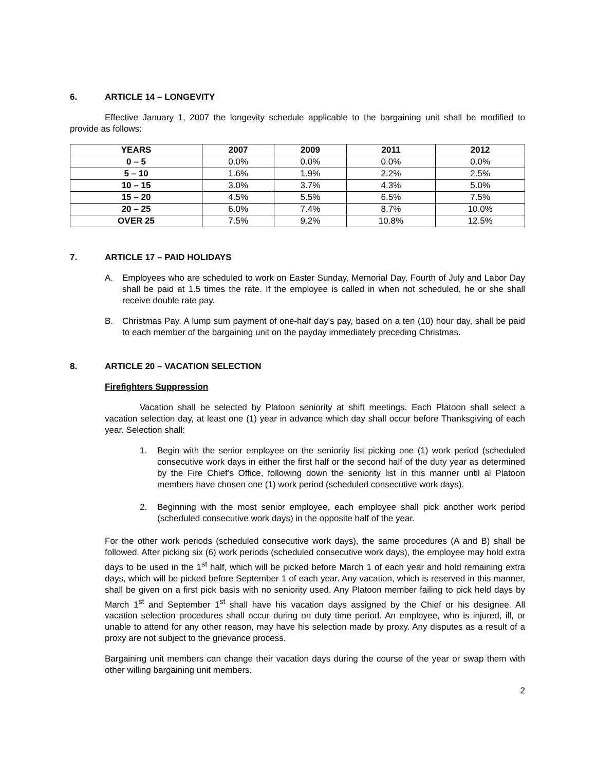6. ARTICLE 14 – LONGEVITY
Effective January 1, 2007 the longevity schedule applicable to the bargaining unit shall be modified to provide as follows:
| YEARS | 2007 | 2009 | 2011 | 2012 |
| --- | --- | --- | --- | --- |
| 0 – 5 | 0.0% | 0.0% | 0.0% | 0.0% |
| 5 – 10 | 1.6% | 1.9% | 2.2% | 2.5% |
| 10 – 15 | 3.0% | 3.7% | 4.3% | 5.0% |
| 15 – 20 | 4.5% | 5.5% | 6.5% | 7.5% |
| 20 – 25 | 6.0% | 7.4% | 8.7% | 10.0% |
| OVER 25 | 7.5% | 9.2% | 10.8% | 12.5% |
7. ARTICLE 17 – PAID HOLIDAYS
A. Employees who are scheduled to work on Easter Sunday, Memorial Day, Fourth of July and Labor Day shall be paid at 1.5 times the rate. If the employee is called in when not scheduled, he or she shall receive double rate pay.
B. Christmas Pay. A lump sum payment of one-half day’s pay, based on a ten (10) hour day, shall be paid to each member of the bargaining unit on the payday immediately preceding Christmas.
8. ARTICLE 20 – VACATION SELECTION
Firefighters Suppression
Vacation shall be selected by Platoon seniority at shift meetings. Each Platoon shall select a vacation selection day, at least one (1) year in advance which day shall occur before Thanksgiving of each year. Selection shall:
1. Begin with the senior employee on the seniority list picking one (1) work period (scheduled consecutive work days in either the first half or the second half of the duty year as determined by the Fire Chief’s Office, following down the seniority list in this manner until al Platoon members have chosen one (1) work period (scheduled consecutive work days).
2. Beginning with the most senior employee, each employee shall pick another work period (scheduled consecutive work days) in the opposite half of the year.
For the other work periods (scheduled consecutive work days), the same procedures (A and B) shall be followed. After picking six (6) work periods (scheduled consecutive work days), the employee may hold extra days to be used in the 1<sup>st</sup> half, which will be picked before March 1 of each year and hold remaining extra days, which will be picked before September 1 of each year. Any vacation, which is reserved in this manner, shall be given on a first pick basis with no seniority used. Any Platoon member failing to pick held days by March 1<sup>st</sup> and September 1<sup>st</sup> shall have his vacation days assigned by the Chief or his designee. All vacation selection procedures shall occur during on duty time period. An employee, who is injured, ill, or unable to attend for any other reason, may have his selection made by proxy. Any disputes as a result of a proxy are not subject to the grievance process.
Bargaining unit members can change their vacation days during the course of the year or swap them with other willing bargaining unit members.
2